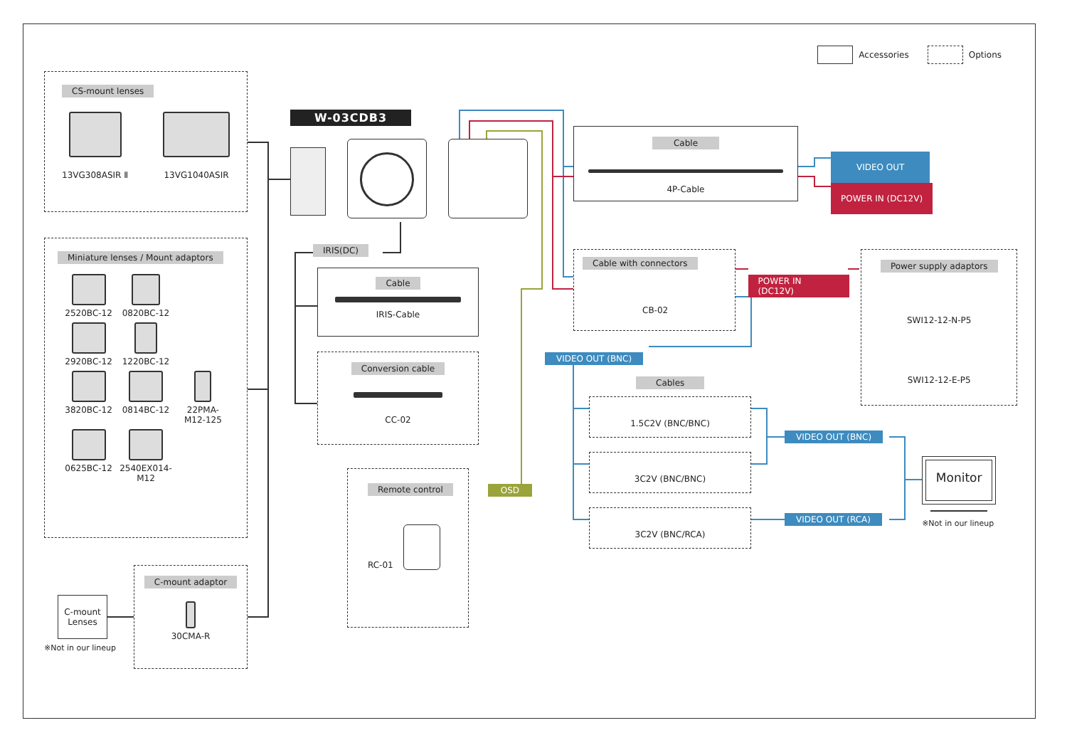Accessories Options
CS-mount lenses
13VG308ASIR Ⅱ
13VG1040ASIR
Miniature lenses / Mount adaptors
2520BC-12
0820BC-12
2920BC-12
1220BC-12
3820BC-12
0814BC-12
22PMA-M12-125
0625BC-12
2540EX014-M12
C-mount
Lenses
※Not in our lineup
C-mount adaptor 30CMA-R
W-03CDB3
IRIS(DC)
Cable
IRIS-Cable
Conversion cable
CC-02
Remote control
RC-01
OSD
Cable
4P-Cable
VIDEO OUT
POWER IN (DC12V)
Cable with connectors
CB-02
POWER IN (DC12V)
Power supply adaptors
SWI12-12-N-P5
SWI12-12-E-P5
VIDEO OUT (BNC)
Cables
1.5C2V (BNC/BNC)
3C2V (BNC/BNC)
3C2V (BNC/RCA)
VIDEO OUT (BNC) VIDEO OUT (RCA)
Monitor
※Not in our lineup